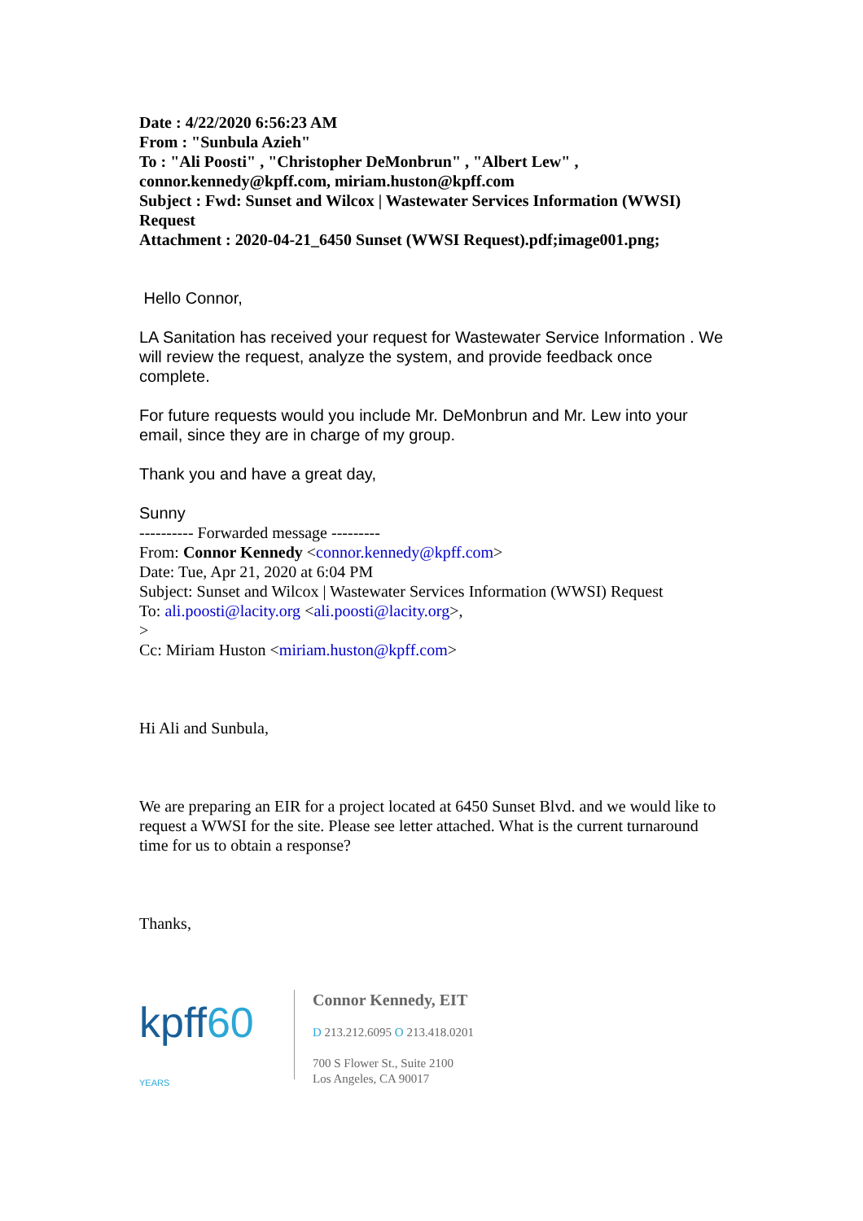Date : 4/22/2020 6:56:23 AM
From : "Sunbula Azieh"
To : "Ali Poosti" , "Christopher DeMonbrun" , "Albert Lew" , connor.kennedy@kpff.com, miriam.huston@kpff.com
Subject : Fwd: Sunset and Wilcox | Wastewater Services Information (WWSI) Request
Attachment : 2020-04-21_6450 Sunset (WWSI Request).pdf;image001.png;
Hello Connor,
LA Sanitation has received your request for Wastewater Service Information . We will review the request, analyze the system, and provide feedback once complete.
For future requests would you include Mr. DeMonbrun and Mr. Lew into your email, since they are in charge of my group.
Thank you and have a great day,
Sunny
---------- Forwarded message ---------
From: Connor Kennedy <connor.kennedy@kpff.com>
Date: Tue, Apr 21, 2020 at 6:04 PM
Subject: Sunset and Wilcox | Wastewater Services Information (WWSI) Request
To: ali.poosti@lacity.org <ali.poosti@lacity.org>,
>
Cc: Miriam Huston <miriam.huston@kpff.com>
Hi Ali and Sunbula,
We are preparing an EIR for a project located at 6450 Sunset Blvd. and we would like to request a WWSI for the site. Please see letter attached. What is the current turnaround time for us to obtain a response?
Thanks,
kpff60 YEARS
Connor Kennedy, EIT
D 213.212.6095 O 213.418.0201
700 S Flower St., Suite 2100
Los Angeles, CA 90017